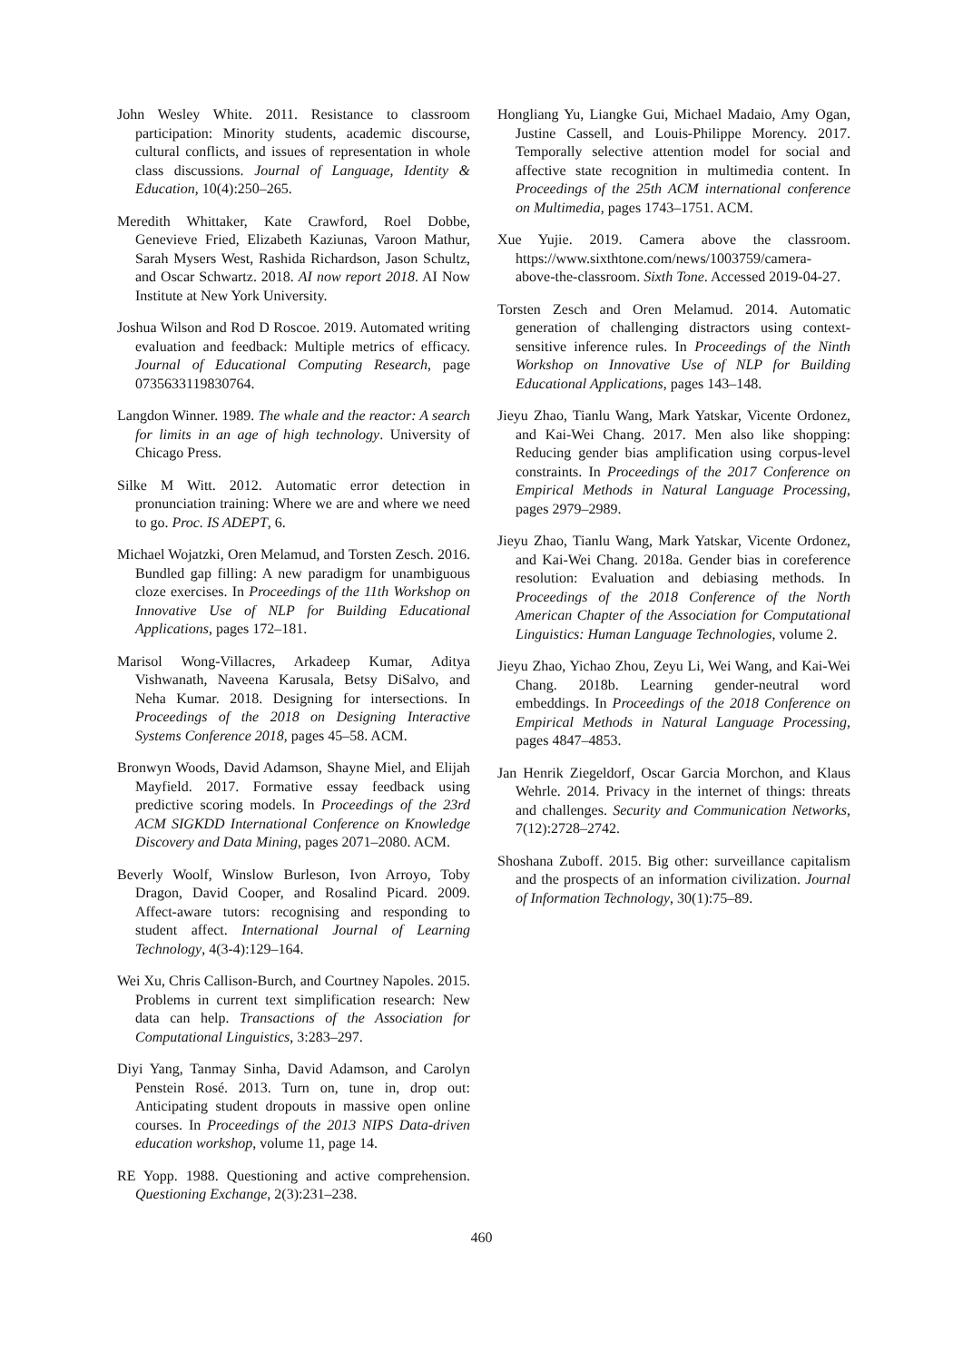John Wesley White. 2011. Resistance to classroom participation: Minority students, academic discourse, cultural conflicts, and issues of representation in whole class discussions. Journal of Language, Identity & Education, 10(4):250–265.
Meredith Whittaker, Kate Crawford, Roel Dobbe, Genevieve Fried, Elizabeth Kaziunas, Varoon Mathur, Sarah Mysers West, Rashida Richardson, Jason Schultz, and Oscar Schwartz. 2018. AI now report 2018. AI Now Institute at New York University.
Joshua Wilson and Rod D Roscoe. 2019. Automated writing evaluation and feedback: Multiple metrics of efficacy. Journal of Educational Computing Research, page 0735633119830764.
Langdon Winner. 1989. The whale and the reactor: A search for limits in an age of high technology. University of Chicago Press.
Silke M Witt. 2012. Automatic error detection in pronunciation training: Where we are and where we need to go. Proc. IS ADEPT, 6.
Michael Wojatzki, Oren Melamud, and Torsten Zesch. 2016. Bundled gap filling: A new paradigm for unambiguous cloze exercises. In Proceedings of the 11th Workshop on Innovative Use of NLP for Building Educational Applications, pages 172–181.
Marisol Wong-Villacres, Arkadeep Kumar, Aditya Vishwanath, Naveena Karusala, Betsy DiSalvo, and Neha Kumar. 2018. Designing for intersections. In Proceedings of the 2018 on Designing Interactive Systems Conference 2018, pages 45–58. ACM.
Bronwyn Woods, David Adamson, Shayne Miel, and Elijah Mayfield. 2017. Formative essay feedback using predictive scoring models. In Proceedings of the 23rd ACM SIGKDD International Conference on Knowledge Discovery and Data Mining, pages 2071–2080. ACM.
Beverly Woolf, Winslow Burleson, Ivon Arroyo, Toby Dragon, David Cooper, and Rosalind Picard. 2009. Affect-aware tutors: recognising and responding to student affect. International Journal of Learning Technology, 4(3-4):129–164.
Wei Xu, Chris Callison-Burch, and Courtney Napoles. 2015. Problems in current text simplification research: New data can help. Transactions of the Association for Computational Linguistics, 3:283–297.
Diyi Yang, Tanmay Sinha, David Adamson, and Carolyn Penstein Rosé. 2013. Turn on, tune in, drop out: Anticipating student dropouts in massive open online courses. In Proceedings of the 2013 NIPS Data-driven education workshop, volume 11, page 14.
RE Yopp. 1988. Questioning and active comprehension. Questioning Exchange, 2(3):231–238.
Hongliang Yu, Liangke Gui, Michael Madaio, Amy Ogan, Justine Cassell, and Louis-Philippe Morency. 2017. Temporally selective attention model for social and affective state recognition in multimedia content. In Proceedings of the 25th ACM international conference on Multimedia, pages 1743–1751. ACM.
Xue Yujie. 2019. Camera above the classroom. https://www.sixthtone.com/news/1003759/camera-above-the-classroom. Sixth Tone. Accessed 2019-04-27.
Torsten Zesch and Oren Melamud. 2014. Automatic generation of challenging distractors using context-sensitive inference rules. In Proceedings of the Ninth Workshop on Innovative Use of NLP for Building Educational Applications, pages 143–148.
Jieyu Zhao, Tianlu Wang, Mark Yatskar, Vicente Ordonez, and Kai-Wei Chang. 2017. Men also like shopping: Reducing gender bias amplification using corpus-level constraints. In Proceedings of the 2017 Conference on Empirical Methods in Natural Language Processing, pages 2979–2989.
Jieyu Zhao, Tianlu Wang, Mark Yatskar, Vicente Ordonez, and Kai-Wei Chang. 2018a. Gender bias in coreference resolution: Evaluation and debiasing methods. In Proceedings of the 2018 Conference of the North American Chapter of the Association for Computational Linguistics: Human Language Technologies, volume 2.
Jieyu Zhao, Yichao Zhou, Zeyu Li, Wei Wang, and Kai-Wei Chang. 2018b. Learning gender-neutral word embeddings. In Proceedings of the 2018 Conference on Empirical Methods in Natural Language Processing, pages 4847–4853.
Jan Henrik Ziegeldorf, Oscar Garcia Morchon, and Klaus Wehrle. 2014. Privacy in the internet of things: threats and challenges. Security and Communication Networks, 7(12):2728–2742.
Shoshana Zuboff. 2015. Big other: surveillance capitalism and the prospects of an information civilization. Journal of Information Technology, 30(1):75–89.
460